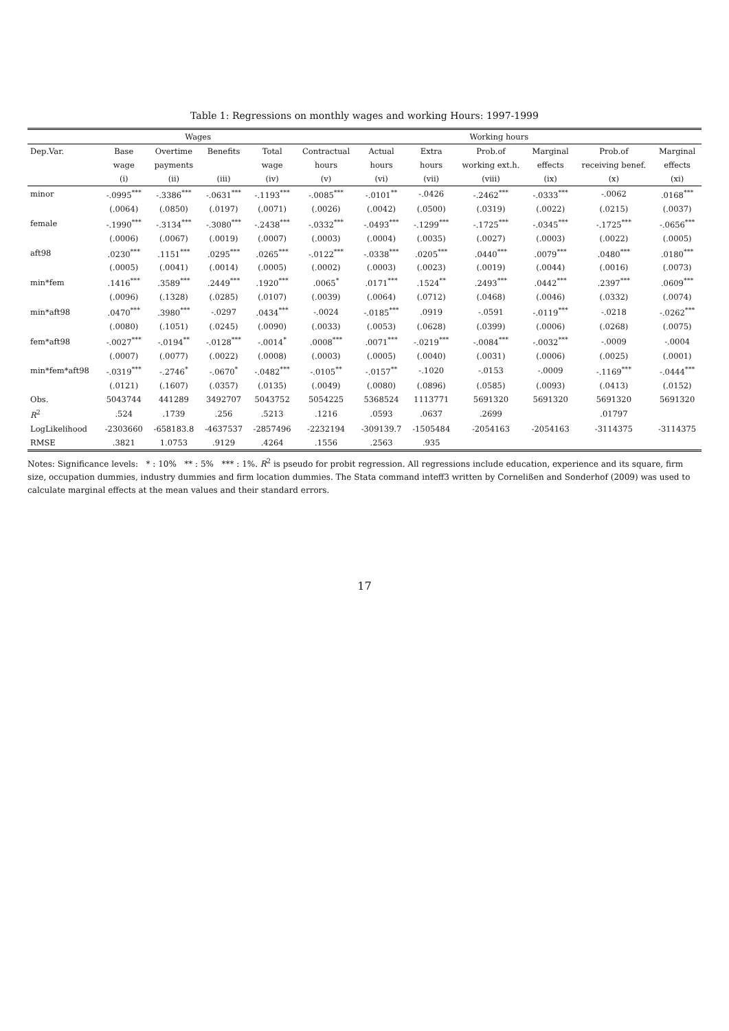Table 1: Regressions on monthly wages and working Hours: 1997-1999
| | Wages | | | | Working hours | | | | | | |
| --- | --- | --- | --- | --- | --- | --- | --- | --- | --- | --- | --- |
| Dep.Var. | Base | Overtime | Benefits | Total | Contractual | Actual | Extra | Prob.of | Marginal | Prob.of | Marginal |
| | wage | payments | | wage | hours | hours | hours | working ext.h. | effects | receiving benef. | effects |
| | (i) | (ii) | (iii) | (iv) | (v) | (vi) | (vii) | (viii) | (ix) | (x) | (xi) |
| minor | -.0995<sup>***</sup> | -.3386<sup>***</sup> | -.0631<sup>***</sup> | -.1193<sup>***</sup> | -.0085<sup>***</sup> | -.0101<sup>**</sup> | -.0426 | -.2462<sup>***</sup> | -.0333<sup>***</sup> | -.0062 | .0168<sup>***</sup> |
| | (.0064) | (.0850) | (.0197) | (.0071) | (.0026) | (.0042) | (.0500) | (.0319) | (.0022) | (.0215) | (.0037) |
| female | -.1990<sup>***</sup> | -.3134<sup>***</sup> | -.3080<sup>***</sup> | -.2438<sup>***</sup> | -.0332<sup>***</sup> | -.0493<sup>***</sup> | -.1299<sup>***</sup> | -.1725<sup>***</sup> | -.0345<sup>***</sup> | -.1725<sup>***</sup> | -.0656<sup>***</sup> |
| | (.0006) | (.0067) | (.0019) | (.0007) | (.0003) | (.0004) | (.0035) | (.0027) | (.0003) | (.0022) | (.0005) |
| aft98 | .0230<sup>***</sup> | .1151<sup>***</sup> | .0295<sup>***</sup> | .0265<sup>***</sup> | -.0122<sup>***</sup> | -.0338<sup>***</sup> | .0205<sup>***</sup> | .0440<sup>***</sup> | .0079<sup>***</sup> | .0480<sup>***</sup> | .0180<sup>***</sup> |
| | (.0005) | (.0041) | (.0014) | (.0005) | (.0002) | (.0003) | (.0023) | (.0019) | (.0044) | (.0016) | (.0073) |
| min*fem | .1416<sup>***</sup> | .3589<sup>***</sup> | .2449<sup>***</sup> | .1920<sup>***</sup> | .0065<sup>*</sup> | .0171<sup>***</sup> | .1524<sup>**</sup> | .2493<sup>***</sup> | .0442<sup>***</sup> | .2397<sup>***</sup> | .0609<sup>***</sup> |
| | (.0096) | (.1328) | (.0285) | (.0107) | (.0039) | (.0064) | (.0712) | (.0468) | (.0046) | (.0332) | (.0074) |
| min*aft98 | .0470<sup>***</sup> | .3980<sup>***</sup> | -.0297 | .0434<sup>***</sup> | -.0024 | -.0185<sup>***</sup> | .0919 | -.0591 | -.0119<sup>***</sup> | -.0218 | -.0262<sup>***</sup> |
| | (.0080) | (.1051) | (.0245) | (.0090) | (.0033) | (.0053) | (.0628) | (.0399) | (.0006) | (.0268) | (.0075) |
| fem*aft98 | -.0027<sup>***</sup> | -.0194<sup>**</sup> | -.0128<sup>***</sup> | -.0014<sup>*</sup> | .0008<sup>***</sup> | .0071<sup>***</sup> | -.0219<sup>***</sup> | -.0084<sup>***</sup> | -.0032<sup>***</sup> | -.0009 | -.0004 |
| | (.0007) | (.0077) | (.0022) | (.0008) | (.0003) | (.0005) | (.0040) | (.0031) | (.0006) | (.0025) | (.0001) |
| min*fem*aft98 | -.0319<sup>***</sup> | -.2746<sup>*</sup> | -.0670<sup>*</sup> | -.0482<sup>***</sup> | -.0105<sup>**</sup> | -.0157<sup>**</sup> | -.1020 | -.0153 | -.0009 | -.1169<sup>***</sup> | -.0444<sup>***</sup> |
| | (.0121) | (.1607) | (.0357) | (.0135) | (.0049) | (.0080) | (.0896) | (.0585) | (.0093) | (.0413) | (.0152) |
| Obs. | 5043744 | 441289 | 3492707 | 5043752 | 5054225 | 5368524 | 1113771 | 5691320 | 5691320 | 5691320 | 5691320 |
| R<sup>2</sup> | .524 | .1739 | .256 | .5213 | .1216 | .0593 | .0637 | .2699 | | .01797 | |
| LogLikelihood | -2303660 | -658183.8 | -4637537 | -2857496 | -2232194 | -309139.7 | -1505484 | -2054163 | -2054163 | -3114375 | -3114375 |
| RMSE | .3821 | 1.0753 | .9129 | .4264 | .1556 | .2563 | .935 | | | | |
Notes: Significance levels: * : 10% ** : 5% *** : 1%. R<sup>2</sup> is pseudo for probit regression. All regressions include education, experience and its square, firm size, occupation dummies, industry dummies and firm location dummies. The Stata command inteff3 written by Cornelißen and Sonderhof (2009) was used to calculate marginal effects at the mean values and their standard errors.
17